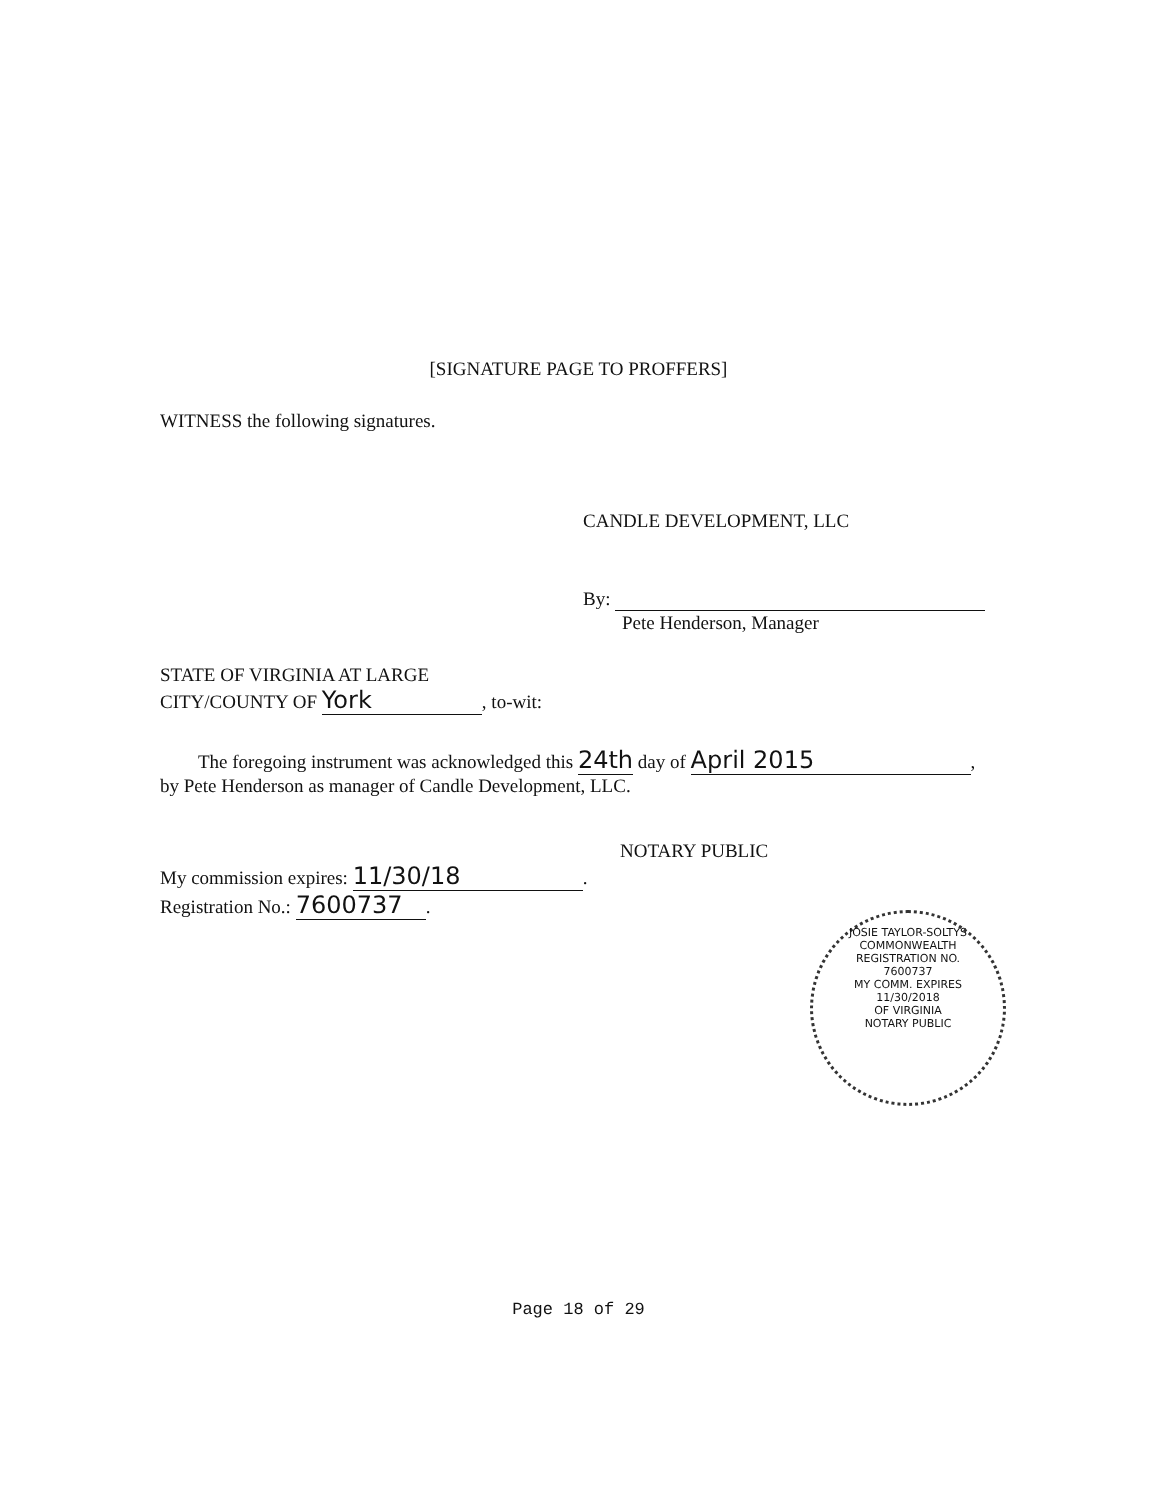[SIGNATURE PAGE TO PROFFERS]
WITNESS the following signatures.
CANDLE DEVELOPMENT, LLC
By:
Pete Henderson, Manager
STATE OF VIRGINIA AT LARGE
CITY/COUNTY OF York, to-wit:
The foregoing instrument was acknowledged this 24th day of April 2015,
by Pete Henderson as manager of Candle Development, LLC.
NOTARY PUBLIC
My commission expires: 11/30/18.
Registration No.: 7600737.
JOSIE TAYLOR-SOLTYS
COMMONWEALTH
REGISTRATION NO.
7600737
MY COMM. EXPIRES
11/30/2018
OF VIRGINIA
NOTARY PUBLIC
Page 18 of 29